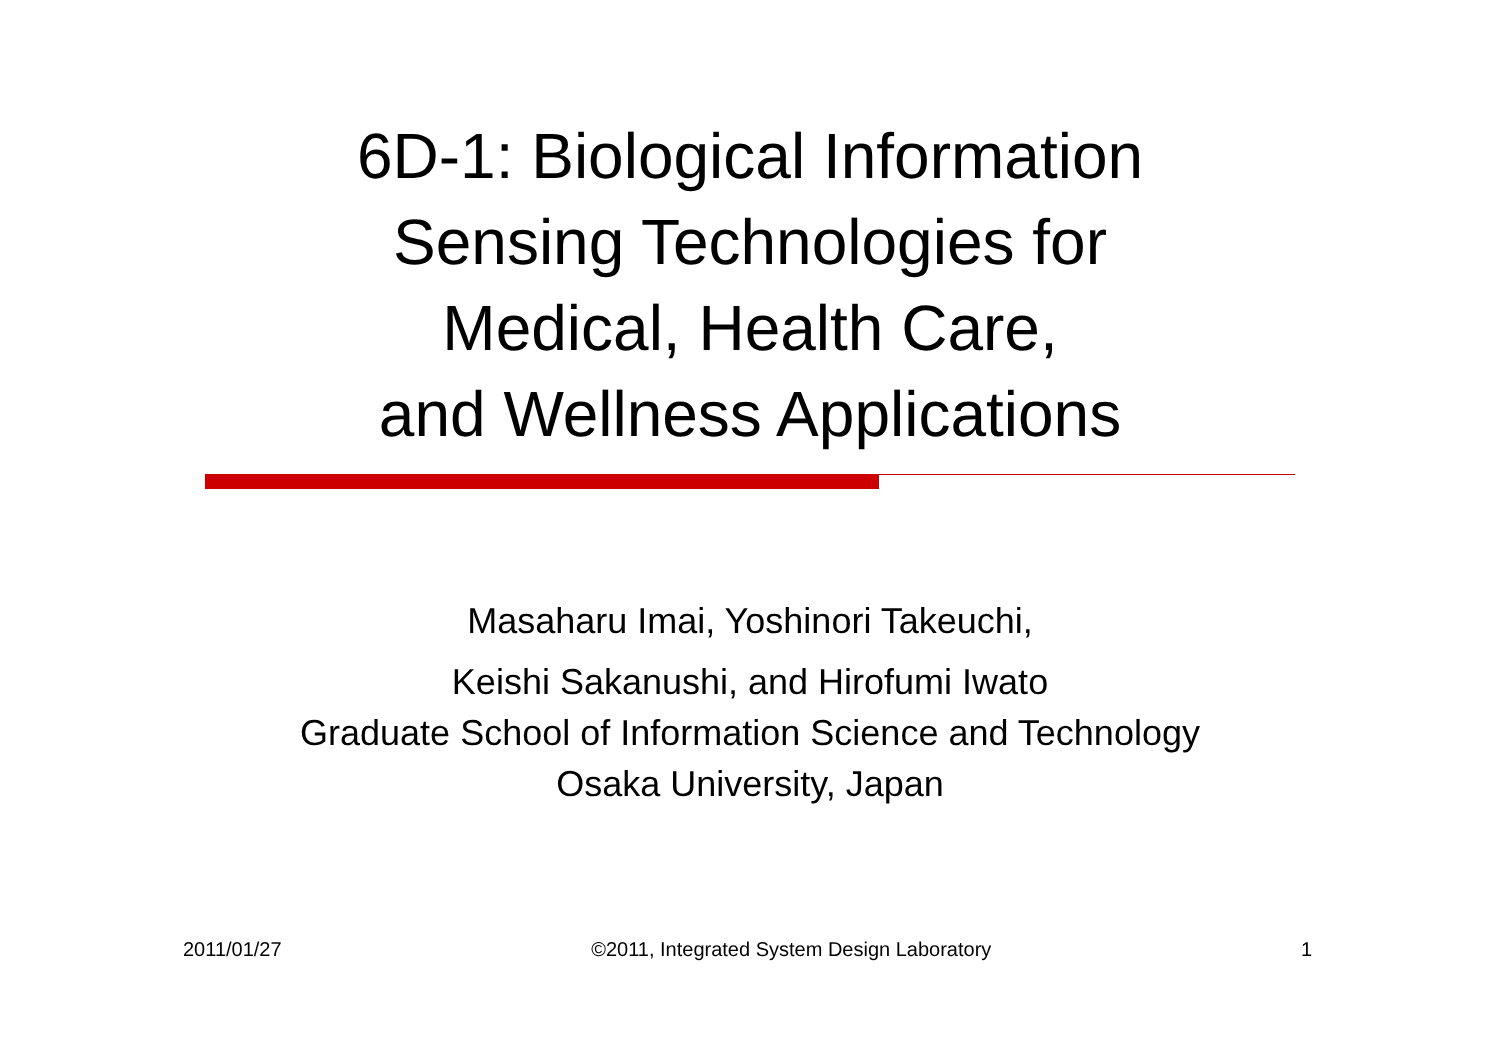6D-1: Biological Information
Sensing Technologies for
Medical, Health Care,
and Wellness Applications
Masaharu Imai, Yoshinori Takeuchi,
Keishi Sakanushi, and Hirofumi Iwato
Graduate School of Information Science and Technology
Osaka University, Japan
2011/01/27 ©2011, Integrated System Design Laboratory 1